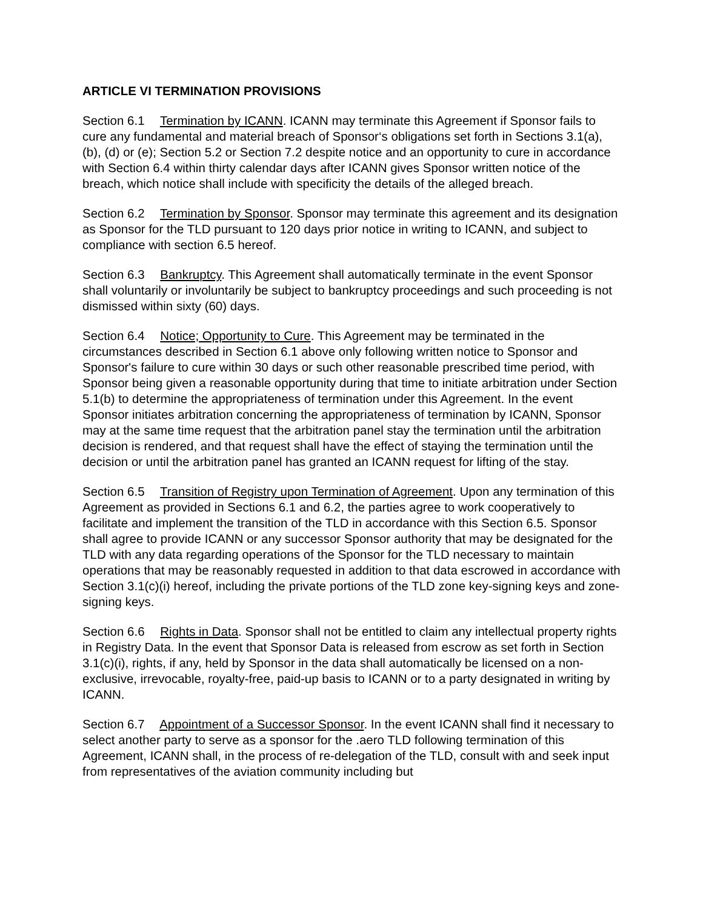ARTICLE VI TERMINATION PROVISIONS
Section 6.1 Termination by ICANN. ICANN may terminate this Agreement if Sponsor fails to cure any fundamental and material breach of Sponsor‘s obligations set forth in Sections 3.1(a), (b), (d) or (e); Section 5.2 or Section 7.2 despite notice and an opportunity to cure in accordance with Section 6.4 within thirty calendar days after ICANN gives Sponsor written notice of the breach, which notice shall include with specificity the details of the alleged breach.
Section 6.2 Termination by Sponsor. Sponsor may terminate this agreement and its designation as Sponsor for the TLD pursuant to 120 days prior notice in writing to ICANN, and subject to compliance with section 6.5 hereof.
Section 6.3 Bankruptcy. This Agreement shall automatically terminate in the event Sponsor shall voluntarily or involuntarily be subject to bankruptcy proceedings and such proceeding is not dismissed within sixty (60) days.
Section 6.4 Notice; Opportunity to Cure. This Agreement may be terminated in the circumstances described in Section 6.1 above only following written notice to Sponsor and Sponsor's failure to cure within 30 days or such other reasonable prescribed time period, with Sponsor being given a reasonable opportunity during that time to initiate arbitration under Section 5.1(b) to determine the appropriateness of termination under this Agreement. In the event Sponsor initiates arbitration concerning the appropriateness of termination by ICANN, Sponsor may at the same time request that the arbitration panel stay the termination until the arbitration decision is rendered, and that request shall have the effect of staying the termination until the decision or until the arbitration panel has granted an ICANN request for lifting of the stay.
Section 6.5 Transition of Registry upon Termination of Agreement. Upon any termination of this Agreement as provided in Sections 6.1 and 6.2, the parties agree to work cooperatively to facilitate and implement the transition of the TLD in accordance with this Section 6.5. Sponsor shall agree to provide ICANN or any successor Sponsor authority that may be designated for the TLD with any data regarding operations of the Sponsor for the TLD necessary to maintain operations that may be reasonably requested in addition to that data escrowed in accordance with Section 3.1(c)(i) hereof, including the private portions of the TLD zone key-signing keys and zone-signing keys.
Section 6.6 Rights in Data. Sponsor shall not be entitled to claim any intellectual property rights in Registry Data. In the event that Sponsor Data is released from escrow as set forth in Section 3.1(c)(i), rights, if any, held by Sponsor in the data shall automatically be licensed on a non-exclusive, irrevocable, royalty-free, paid-up basis to ICANN or to a party designated in writing by ICANN.
Section 6.7 Appointment of a Successor Sponsor. In the event ICANN shall find it necessary to select another party to serve as a sponsor for the .aero TLD following termination of this Agreement, ICANN shall, in the process of re-delegation of the TLD, consult with and seek input from representatives of the aviation community including but